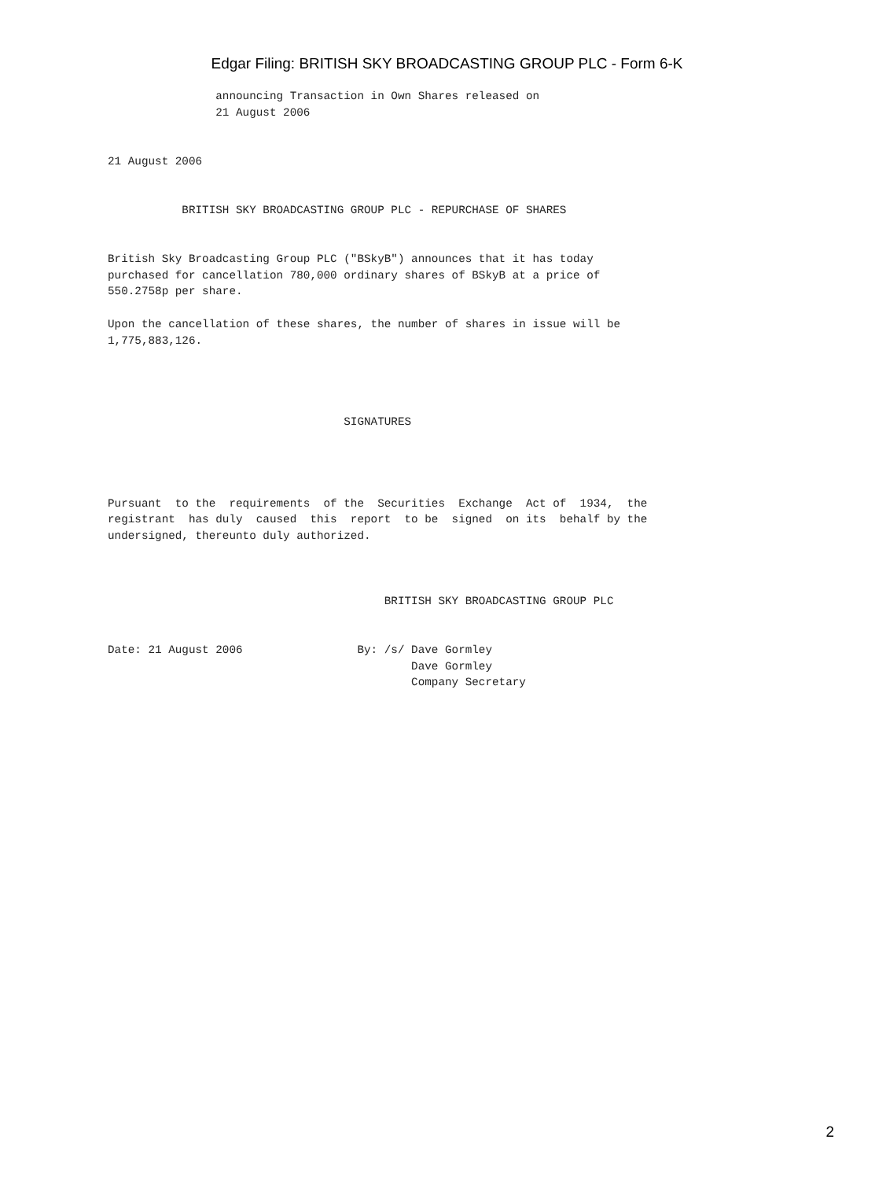Edgar Filing: BRITISH SKY BROADCASTING GROUP PLC - Form 6-K
                announcing Transaction in Own Shares released on
                21 August 2006


21 August 2006


           BRITISH SKY BROADCASTING GROUP PLC - REPURCHASE OF SHARES


British Sky Broadcasting Group PLC ("BSkyB") announces that it has today
purchased for cancellation 780,000 ordinary shares of BSkyB at a price of
550.2758p per share.

Upon the cancellation of these shares, the number of shares in issue will be
1,775,883,126.




                                   SIGNATURES




Pursuant  to the  requirements  of the  Securities  Exchange  Act of  1934,  the
registrant  has duly  caused  this  report  to be  signed  on its  behalf by the
undersigned, thereunto duly authorized.



                                         BRITISH SKY BROADCASTING GROUP PLC


Date: 21 August 2006                 By: /s/ Dave Gormley
                                             Dave Gormley
                                             Company Secretary
2